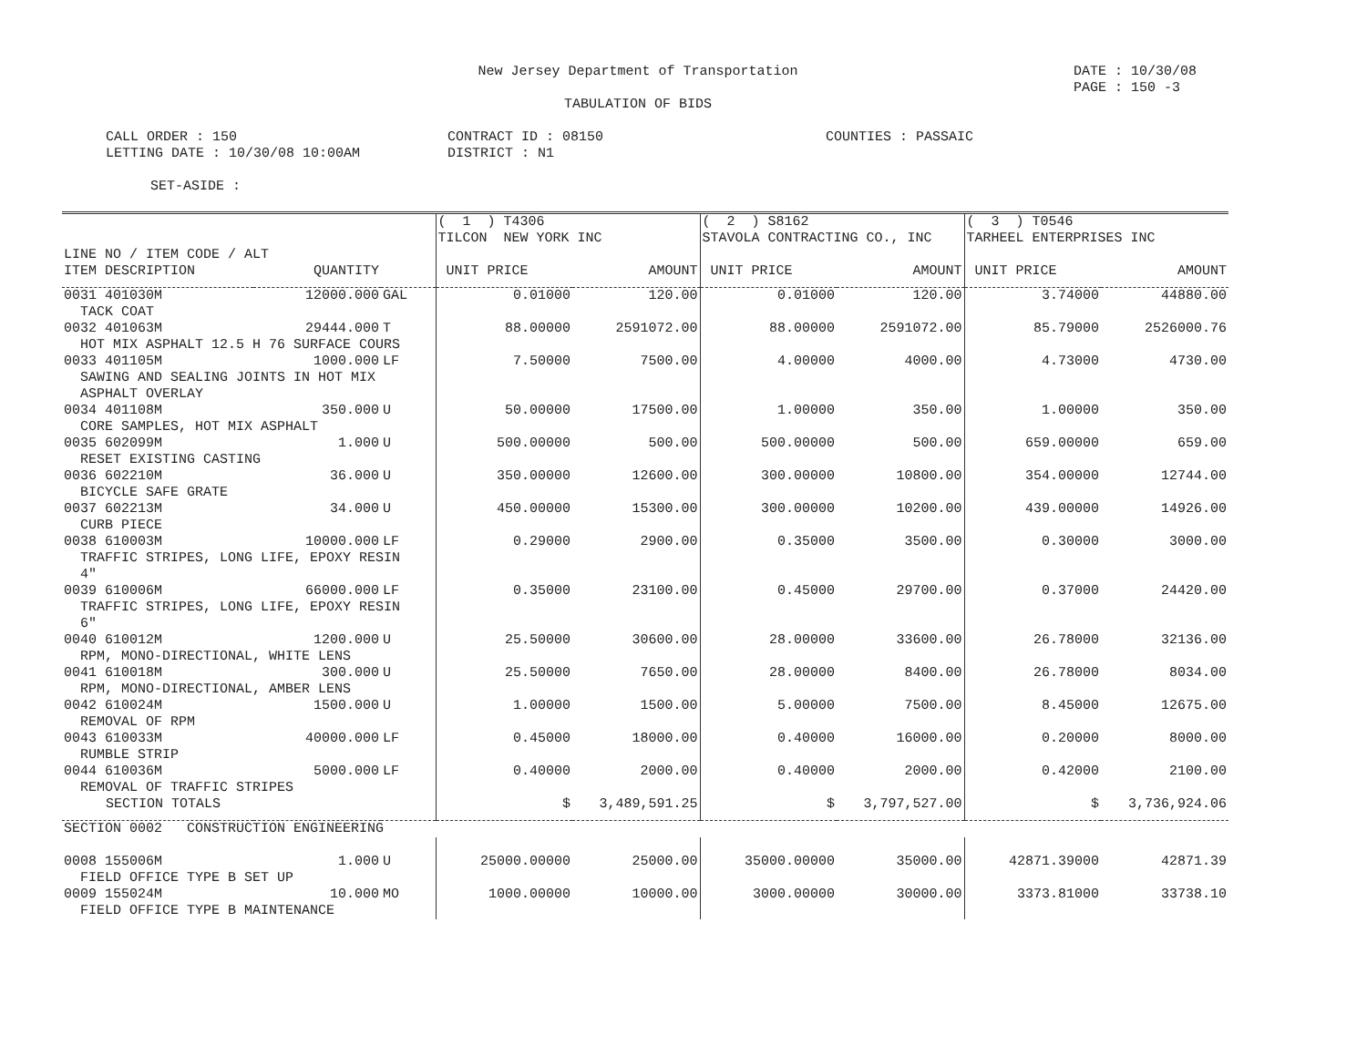New Jersey Department of Transportation
DATE : 10/30/08
PAGE : 150 -3
TABULATION OF BIDS
CALL ORDER : 150
LETTING DATE : 10/30/08 10:00AM
CONTRACT ID : 08150
DISTRICT : N1
COUNTIES : PASSAIC
SET-ASIDE :
| | | | ( 1 ) T4306 TILCON NEW YORK INC | | ( 2 ) S8162 STAVOLA CONTRACTING CO., INC | | ( 3 ) T0546 TARHEEL ENTERPRISES INC | |
| --- | --- | --- | --- | --- | --- | --- | --- | --- |
| LINE NO / ITEM CODE / ALT | | | | | | | | |
| ITEM DESCRIPTION | QUANTITY | | UNIT PRICE | AMOUNT | UNIT PRICE | AMOUNT | UNIT PRICE | AMOUNT |
| 0031 401030M | 12000.000 | GAL | 0.01000 | 120.00 | 0.01000 | 120.00 | 3.74000 | 44880.00 |
| TACK COAT | | | | | | | | |
| 0032 401063M | 29444.000 | T | 88.00000 | 2591072.00 | 88.00000 | 2591072.00 | 85.79000 | 2526000.76 |
| HOT MIX ASPHALT 12.5 H 76 SURFACE COURS | | | | | | | | |
| 0033 401105M | 1000.000 | LF | 7.50000 | 7500.00 | 4.00000 | 4000.00 | 4.73000 | 4730.00 |
| SAWING AND SEALING JOINTS IN HOT MIX | | | | | | | | |
| ASPHALT OVERLAY | | | | | | | | |
| 0034 401108M | 350.000 | U | 50.00000 | 17500.00 | 1.00000 | 350.00 | 1.00000 | 350.00 |
| CORE SAMPLES, HOT MIX ASPHALT | | | | | | | | |
| 0035 602099M | 1.000 | U | 500.00000 | 500.00 | 500.00000 | 500.00 | 659.00000 | 659.00 |
| RESET EXISTING CASTING | | | | | | | | |
| 0036 602210M | 36.000 | U | 350.00000 | 12600.00 | 300.00000 | 10800.00 | 354.00000 | 12744.00 |
| BICYCLE SAFE GRATE | | | | | | | | |
| 0037 602213M | 34.000 | U | 450.00000 | 15300.00 | 300.00000 | 10200.00 | 439.00000 | 14926.00 |
| CURB PIECE | | | | | | | | |
| 0038 610003M | 10000.000 | LF | 0.29000 | 2900.00 | 0.35000 | 3500.00 | 0.30000 | 3000.00 |
| TRAFFIC STRIPES, LONG LIFE, EPOXY RESIN | | | | | | | | |
| 4" | | | | | | | | |
| 0039 610006M | 66000.000 | LF | 0.35000 | 23100.00 | 0.45000 | 29700.00 | 0.37000 | 24420.00 |
| TRAFFIC STRIPES, LONG LIFE, EPOXY RESIN | | | | | | | | |
| 6" | | | | | | | | |
| 0040 610012M | 1200.000 | U | 25.50000 | 30600.00 | 28.00000 | 33600.00 | 26.78000 | 32136.00 |
| RPM, MONO-DIRECTIONAL, WHITE LENS | | | | | | | | |
| 0041 610018M | 300.000 | U | 25.50000 | 7650.00 | 28.00000 | 8400.00 | 26.78000 | 8034.00 |
| RPM, MONO-DIRECTIONAL, AMBER LENS | | | | | | | | |
| 0042 610024M | 1500.000 | U | 1.00000 | 1500.00 | 5.00000 | 7500.00 | 8.45000 | 12675.00 |
| REMOVAL OF RPM | | | | | | | | |
| 0043 610033M | 40000.000 | LF | 0.45000 | 18000.00 | 0.40000 | 16000.00 | 0.20000 | 8000.00 |
| RUMBLE STRIP | | | | | | | | |
| 0044 610036M | 5000.000 | LF | 0.40000 | 2000.00 | 0.40000 | 2000.00 | 0.42000 | 2100.00 |
| REMOVAL OF TRAFFIC STRIPES | | | | | | | | |
| SECTION TOTALS | | | $ | 3,489,591.25 | $ | 3,797,527.00 | $ | 3,736,924.06 |
| SECTION 0002 CONSTRUCTION ENGINEERING | | | | | | | | |
| 0008 155006M | 1.000 | U | 25000.00000 | 25000.00 | 35000.00000 | 35000.00 | 42871.39000 | 42871.39 |
| FIELD OFFICE TYPE B SET UP | | | | | | | | |
| 0009 155024M | 10.000 | MO | 1000.00000 | 10000.00 | 3000.00000 | 30000.00 | 3373.81000 | 33738.10 |
| FIELD OFFICE TYPE B MAINTENANCE | | | | | | | | |